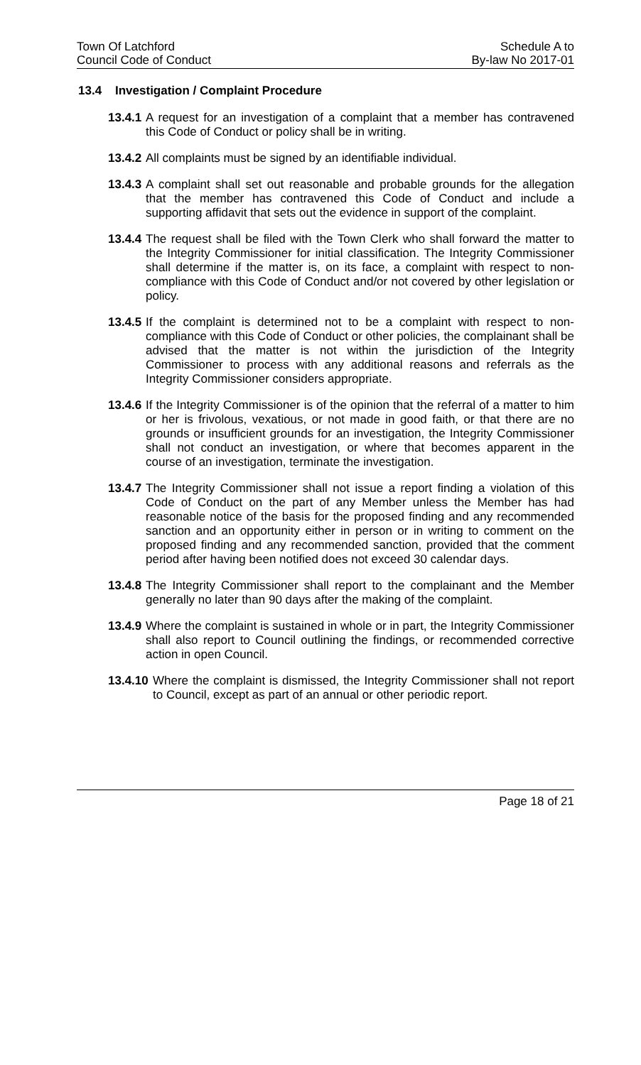Town Of Latchford
Council Code of Conduct
Schedule A to
By-law No 2017-01
13.4 Investigation / Complaint Procedure
13.4.1 A request for an investigation of a complaint that a member has contravened this Code of Conduct or policy shall be in writing.
13.4.2 All complaints must be signed by an identifiable individual.
13.4.3 A complaint shall set out reasonable and probable grounds for the allegation that the member has contravened this Code of Conduct and include a supporting affidavit that sets out the evidence in support of the complaint.
13.4.4 The request shall be filed with the Town Clerk who shall forward the matter to the Integrity Commissioner for initial classification. The Integrity Commissioner shall determine if the matter is, on its face, a complaint with respect to non-compliance with this Code of Conduct and/or not covered by other legislation or policy.
13.4.5 If the complaint is determined not to be a complaint with respect to non-compliance with this Code of Conduct or other policies, the complainant shall be advised that the matter is not within the jurisdiction of the Integrity Commissioner to process with any additional reasons and referrals as the Integrity Commissioner considers appropriate.
13.4.6 If the Integrity Commissioner is of the opinion that the referral of a matter to him or her is frivolous, vexatious, or not made in good faith, or that there are no grounds or insufficient grounds for an investigation, the Integrity Commissioner shall not conduct an investigation, or where that becomes apparent in the course of an investigation, terminate the investigation.
13.4.7 The Integrity Commissioner shall not issue a report finding a violation of this Code of Conduct on the part of any Member unless the Member has had reasonable notice of the basis for the proposed finding and any recommended sanction and an opportunity either in person or in writing to comment on the proposed finding and any recommended sanction, provided that the comment period after having been notified does not exceed 30 calendar days.
13.4.8 The Integrity Commissioner shall report to the complainant and the Member generally no later than 90 days after the making of the complaint.
13.4.9 Where the complaint is sustained in whole or in part, the Integrity Commissioner shall also report to Council outlining the findings, or recommended corrective action in open Council.
13.4.10 Where the complaint is dismissed, the Integrity Commissioner shall not report to Council, except as part of an annual or other periodic report.
Page 18 of 21